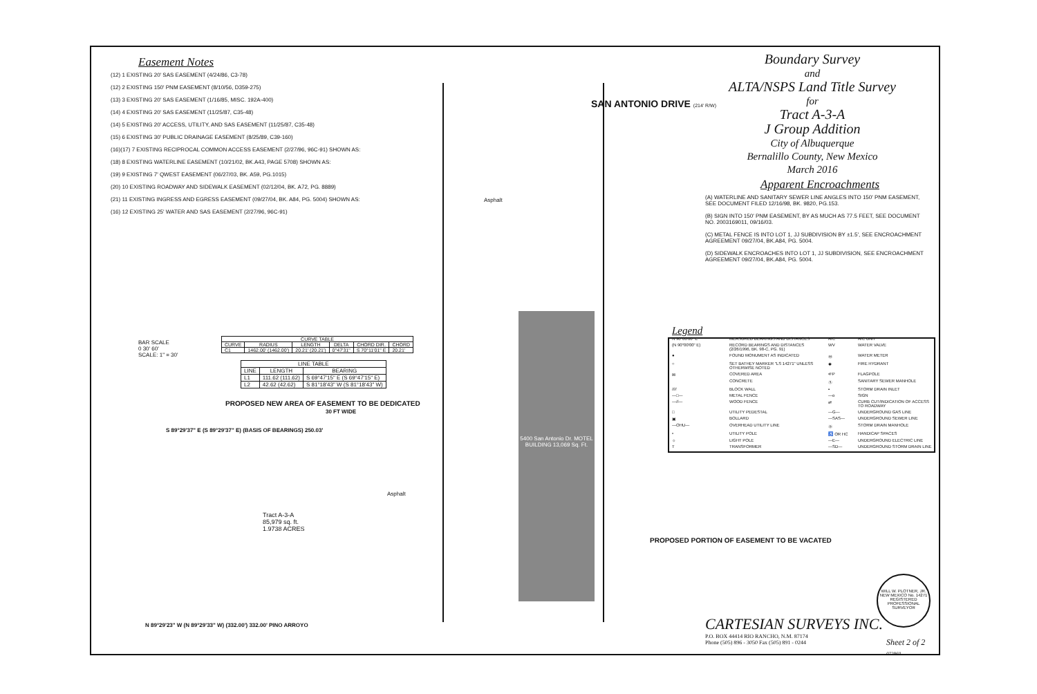5400 San Antonio Dr. MOTEL BUILDING 13,069 Sq. Ft.
Easement Notes
(12) 1 EXISTING 20' SAS EASEMENT (4/24/86, C3-78)
(12) 2 EXISTING 150' PNM EASEMENT (8/10/56, D359-275)
(13) 3 EXISTING 20' SAS EASEMENT (1/16/85, MISC. 192A-400)
(14) 4 EXISTING 20' SAS EASEMENT (11/25/87, C35-48)
(14) 5 EXISTING 20' ACCESS, UTILITY, AND SAS EASEMENT (11/25/87, C35-48)
(15) 6 EXISTING 30' PUBLIC DRAINAGE EASEMENT (8/25/89, C39-160)
(16)(17) 7 EXISTING RECIPROCAL COMMON ACCESS EASEMENT (2/27/96, 96C-91) SHOWN AS:
(18) 8 EXISTING WATERLINE EASEMENT (10/21/02, BK.A43, PAGE 5708) SHOWN AS:
(19) 9 EXISTING 7' QWEST EASEMENT (06/27/03, BK. A59, PG.1015)
(20) 10 EXISTING ROADWAY AND SIDEWALK EASEMENT (02/12/04, BK. A72, PG. 8889)
(21) 11 EXISTING INGRESS AND EGRESS EASEMENT (09/27/04, BK. A84, PG. 5004) SHOWN AS:
(16) 12 EXISTING 25' WATER AND SAS EASEMENT (2/27/96, 96C-91)
BAR SCALE
0 30' 60'
SCALE: 1" = 30'
SAN ANTONIO DRIVE (214' R/W)
Boundary Survey
and
ALTA/NSPS Land Title Survey
for
Tract A-3-A
J Group Addition
City of Albuquerque
Bernalillo County, New Mexico
March 2016
Apparent Encroachments
(A) WATERLINE AND SANITARY SEWER LINE ANGLES INTO 150' PNM EASEMENT, SEE DOCUMENT FILED 12/16/98, BK. 9820, PG.153.
(B) SIGN INTO 150' PNM EASEMENT, BY AS MUCH AS 77.5 FEET, SEE DOCUMENT NO. 2003169011, 09/16/03.
(C) METAL FENCE IS INTO LOT 1, JJ SUBDIVISION BY ±1.5', SEE ENCROACHMENT AGREEMENT 09/27/04, BK.A84, PG. 5004.
(D) SIDEWALK ENCROACHES INTO LOT 1, JJ SUBDIVISION, SEE ENCROACHMENT AGREEMENT 09/27/04, BK.A84, PG. 5004.
| CURVE TABLE | | | | | |
| --- | --- | --- | --- | --- | --- |
| CURVE | RADIUS | LENGTH | DELTA | CHORD DIR. | CHORD |
| C1 | 1462.00' (1462.00') | 20.21' (20.21') | 0°47'31" | S 70°11'01" E | 20.21' |
| LINE TABLE | | |
| --- | --- | --- |
| LINE | LENGTH | BEARING |
| L1 | 111.62 (111.62) | S 69°47'15" E (S 69°47'15" E) |
| L2 | 42.62 (42.62) | S 81°18'43" W (S 81°18'43" W) |
PROPOSED NEW AREA OF EASEMENT TO BE DEDICATED
30 FT WIDE
S 89°29'37" E (S 89°29'37" E) (BASIS OF BEARINGS) 250.03'
Tract A-3-A
85,979 sq. ft.
1.9738 ACRES
Asphalt
Asphalt
PROPOSED PORTION OF EASEMENT TO BE VACATED
N 89°29'23" W (N 89°29'33" W) (332.00') 332.00' PINO ARROYO
Legend
N 90°00'00" E MEASURED BEARINGS AND DISTANCES A/C A/C UNIT (N 90°00'00" E) RECORD BEARINGS AND DISTANCES (2/26/1996, BK. 98-C, PG. 91) WV WATER VALVE ● FOUND MONUMENT AS INDICATED Ⓦ WATER METER ○ SET BATHEY MARKER "LS 14271" UNLESS OTHERWISE NOTED ✱ FIRE HYDRANT ⊠ COVERED AREA •FP FLAGPOLE CONCRETE Ⓢ SANITARY SEWER MANHOLE //// BLOCK WALL ▪ STORM DRAIN INLET —□— METAL FENCE —o SIGN —//— WOOD FENCE ⇄ CURB CUT/INDICATION OF ACCESS TO ROADWAY □ UTILITY PEDESTAL —G— UNDERGROUND GAS LINE ▣ BOLLARD —SAS— UNDERGROUND SEWER LINE —OHU— OVERHEAD UTILITY LINE Ⓓ STORM DRAIN MANHOLE • UTILITY POLE ♿ OR HC HANDICAP SPACES ☼ LIGHT POLE —E— UNDERGROUND ELECTRIC LINE T TRANSFORMER —SD— UNDERGROUND STORM DRAIN LINE
CARTESIAN SURVEYS INC.
P.O. BOX 44414 RIO RANCHO, N.M. 87174
Phone (505) 896 - 3050 Fax (505) 891 - 0244
Sheet 2 of 2
072960
WILL W. PLOTNER, JR. NEW MEXICO No. 14271 REGISTERED PROFESSIONAL SURVEYOR